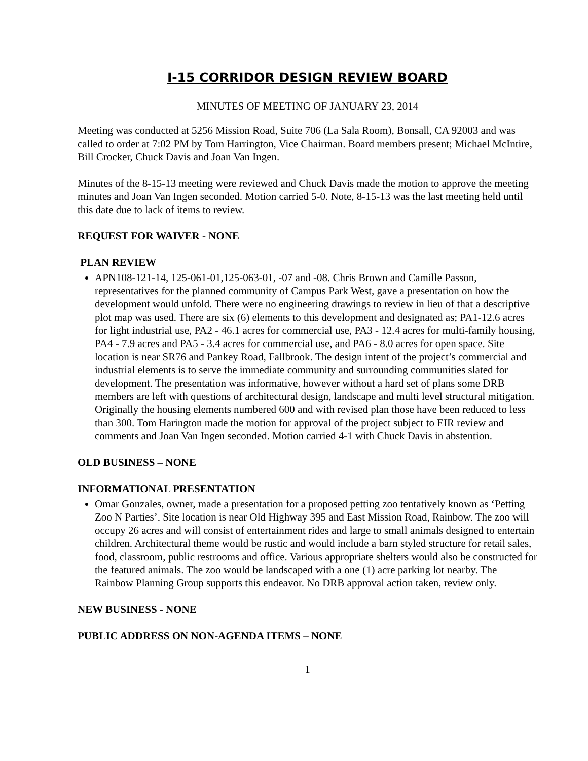I-15 CORRIDOR DESIGN REVIEW BOARD
MINUTES OF MEETING OF JANUARY 23, 2014
Meeting was conducted at 5256 Mission Road, Suite 706 (La Sala Room), Bonsall, CA 92003 and was called to order at 7:02 PM by Tom Harrington, Vice Chairman. Board members present; Michael McIntire, Bill Crocker, Chuck Davis and Joan Van Ingen.
Minutes of the 8-15-13 meeting were reviewed and Chuck Davis made the motion to approve the meeting minutes and Joan Van Ingen seconded. Motion carried 5-0. Note, 8-15-13 was the last meeting held until this date due to lack of items to review.
REQUEST FOR WAIVER - NONE
PLAN REVIEW
APN108-121-14, 125-061-01,125-063-01, -07 and -08. Chris Brown and Camille Passon, representatives for the planned community of Campus Park West, gave a presentation on how the development would unfold. There were no engineering drawings to review in lieu of that a descriptive plot map was used. There are six (6) elements to this development and designated as; PA1-12.6 acres for light industrial use, PA2 - 46.1 acres for commercial use, PA3 - 12.4 acres for multi-family housing, PA4 - 7.9 acres and PA5 - 3.4 acres for commercial use, and PA6 - 8.0 acres for open space. Site location is near SR76 and Pankey Road, Fallbrook. The design intent of the project’s commercial and industrial elements is to serve the immediate community and surrounding communities slated for development. The presentation was informative, however without a hard set of plans some DRB members are left with questions of architectural design, landscape and multi level structural mitigation. Originally the housing elements numbered 600 and with revised plan those have been reduced to less than 300. Tom Harington made the motion for approval of the project subject to EIR review and comments and Joan Van Ingen seconded. Motion carried 4-1 with Chuck Davis in abstention.
OLD BUSINESS – NONE
INFORMATIONAL PRESENTATION
Omar Gonzales, owner, made a presentation for a proposed petting zoo tentatively known as ‘Petting Zoo N Parties’. Site location is near Old Highway 395 and East Mission Road, Rainbow. The zoo will occupy 26 acres and will consist of entertainment rides and large to small animals designed to entertain children. Architectural theme would be rustic and would include a barn styled structure for retail sales, food, classroom, public restrooms and office. Various appropriate shelters would also be constructed for the featured animals. The zoo would be landscaped with a one (1) acre parking lot nearby. The Rainbow Planning Group supports this endeavor. No DRB approval action taken, review only.
NEW BUSINESS - NONE
PUBLIC ADDRESS ON NON-AGENDA ITEMS – NONE
1